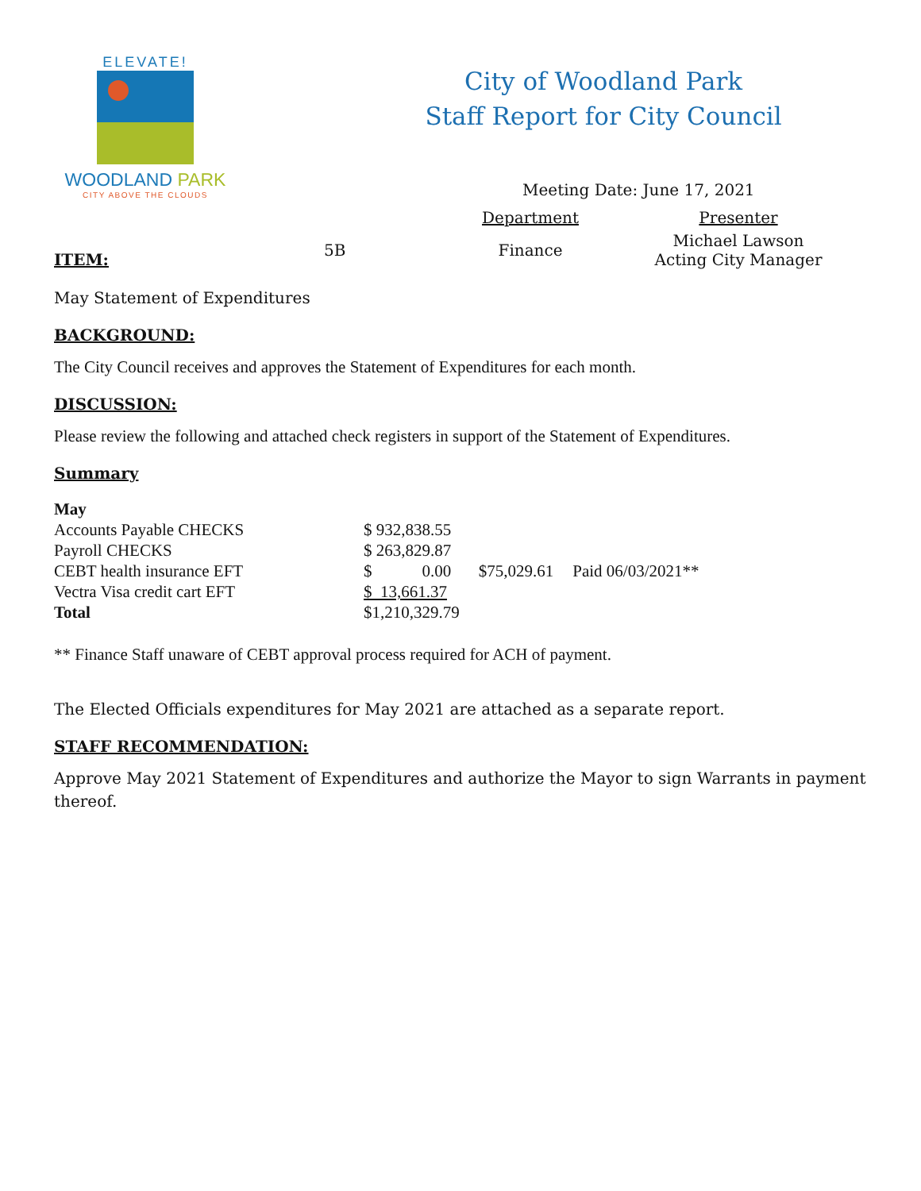ELEVATE!
WOODLAND PARK
CITY ABOVE THE CLOUDS
City of Woodland Park
Staff Report for City Council
| | | Meeting Date: June 17, 2021 | |
| | | Department | Presenter |
| ITEM: | 5B | Finance | Michael Lawson Acting City Manager |
May Statement of Expenditures
BACKGROUND:
The City Council receives and approves the Statement of Expenditures for each month.
DISCUSSION:
Please review the following and attached check registers in support of the Statement of Expenditures.
Summary
| May | | | |
| Accounts Payable CHECKS | $ 932,838.55 | | |
| Payroll CHECKS | $ 263,829.87 | | |
| CEBT health insurance EFT | $ 0.00 | $75,029.61 | Paid 06/03/2021** |
| Vectra Visa credit cart EFT | $ 13,661.37 | | |
| Total | $1,210,329.79 | | |
** Finance Staff unaware of CEBT approval process required for ACH of payment.
The Elected Officials expenditures for May 2021 are attached as a separate report.
STAFF RECOMMENDATION:
Approve May 2021 Statement of Expenditures and authorize the Mayor to sign Warrants in payment thereof.